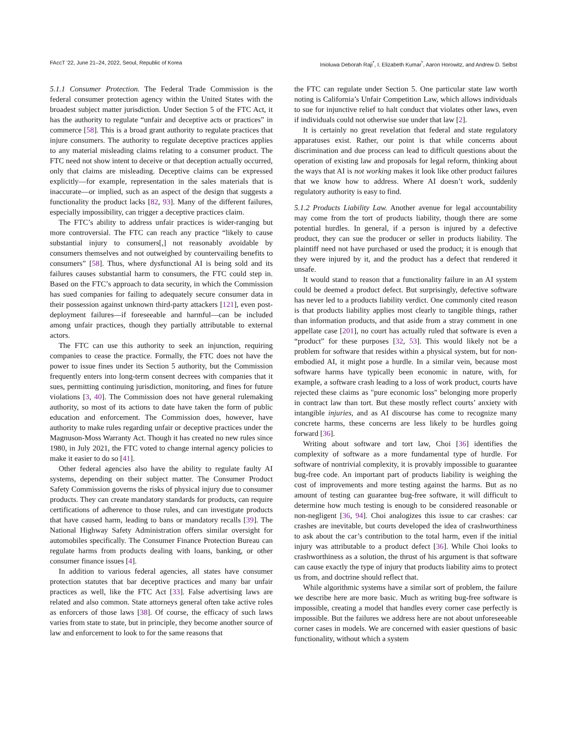FAccT '22, June 21–24, 2022, Seoul, Republic of Korea Inioluwa Deborah Raji<sup>*</sup>, I. Elizabeth Kumar<sup>*</sup>, Aaron Horowitz, and Andrew D. Selbst
5.1.1 Consumer Protection. The Federal Trade Commission is the federal consumer protection agency within the United States with the broadest subject matter jurisdiction. Under Section 5 of the FTC Act, it has the authority to regulate “unfair and deceptive acts or practices” in commerce [58]. This is a broad grant authority to regulate practices that injure consumers. The authority to regulate deceptive practices applies to any material misleading claims relating to a consumer product. The FTC need not show intent to deceive or that deception actually occurred, only that claims are misleading. Deceptive claims can be expressed explicitly—for example, representation in the sales materials that is inaccurate—or implied, such as an aspect of the design that suggests a functionality the product lacks [82, 93]. Many of the different failures, especially impossibility, can trigger a deceptive practices claim.
The FTC’s ability to address unfair practices is wider-ranging but more controversial. The FTC can reach any practice “likely to cause substantial injury to consumers[,] not reasonably avoidable by consumers themselves and not outweighed by countervailing benefits to consumers” [58]. Thus, where dysfunctional AI is being sold and its failures causes substantial harm to consumers, the FTC could step in. Based on the FTC’s approach to data security, in which the Commission has sued companies for failing to adequately secure consumer data in their possession against unknown third-party attackers [121], even post-deployment failures—if foreseeable and harmful—can be included among unfair practices, though they partially attributable to external actors.
The FTC can use this authority to seek an injunction, requiring companies to cease the practice. Formally, the FTC does not have the power to issue fines under its Section 5 authority, but the Commission frequently enters into long-term consent decrees with companies that it sues, permitting continuing jurisdiction, monitoring, and fines for future violations [3, 40]. The Commission does not have general rulemaking authority, so most of its actions to date have taken the form of public education and enforcement. The Commission does, however, have authority to make rules regarding unfair or deceptive practices under the Magnuson-Moss Warranty Act. Though it has created no new rules since 1980, in July 2021, the FTC voted to change internal agency policies to make it easier to do so [41].
Other federal agencies also have the ability to regulate faulty AI systems, depending on their subject matter. The Consumer Product Safety Commission governs the risks of physical injury due to consumer products. They can create mandatory standards for products, can require certifications of adherence to those rules, and can investigate products that have caused harm, leading to bans or mandatory recalls [39]. The National Highway Safety Administration offers similar oversight for automobiles specifically. The Consumer Finance Protection Bureau can regulate harms from products dealing with loans, banking, or other consumer finance issues [4].
In addition to various federal agencies, all states have consumer protection statutes that bar deceptive practices and many bar unfair practices as well, like the FTC Act [33]. False advertising laws are related and also common. State attorneys general often take active roles as enforcers of those laws [38]. Of course, the efficacy of such laws varies from state to state, but in principle, they become another source of law and enforcement to look to for the same reasons that
the FTC can regulate under Section 5. One particular state law worth noting is California’s Unfair Competition Law, which allows individuals to sue for injunctive relief to halt conduct that violates other laws, even if individuals could not otherwise sue under that law [2].
It is certainly no great revelation that federal and state regulatory apparatuses exist. Rather, our point is that while concerns about discrimination and due process can lead to difficult questions about the operation of existing law and proposals for legal reform, thinking about the ways that AI is not working makes it look like other product failures that we know how to address. Where AI doesn’t work, suddenly regulatory authority is easy to find.
5.1.2 Products Liability Law. Another avenue for legal accountability may come from the tort of products liability, though there are some potential hurdles. In general, if a person is injured by a defective product, they can sue the producer or seller in products liability. The plaintiff need not have purchased or used the product; it is enough that they were injured by it, and the product has a defect that rendered it unsafe.
It would stand to reason that a functionality failure in an AI system could be deemed a product defect. But surprisingly, defective software has never led to a products liability verdict. One commonly cited reason is that products liability applies most clearly to tangible things, rather than information products, and that aside from a stray comment in one appellate case [201], no court has actually ruled that software is even a “product” for these purposes [32, 53]. This would likely not be a problem for software that resides within a physical system, but for non-embodied AI, it might pose a hurdle. In a similar vein, because most software harms have typically been economic in nature, with, for example, a software crash leading to a loss of work product, courts have rejected these claims as "pure economic loss" belonging more properly in contract law than tort. But these mostly reflect courts’ anxiety with intangible injuries, and as AI discourse has come to recognize many concrete harms, these concerns are less likely to be hurdles going forward [36].
Writing about software and tort law, Choi [36] identifies the complexity of software as a more fundamental type of hurdle. For software of nontrivial complexity, it is provably impossible to guarantee bug-free code. An important part of products liability is weighing the cost of improvements and more testing against the harms. But as no amount of testing can guarantee bug-free software, it will difficult to determine how much testing is enough to be considered reasonable or non-negligent [36, 94]. Choi analogizes this issue to car crashes: car crashes are inevitable, but courts developed the idea of crashworthiness to ask about the car’s contribution to the total harm, even if the initial injury was attributable to a product defect [36]. While Choi looks to crashworthiness as a solution, the thrust of his argument is that software can cause exactly the type of injury that products liability aims to protect us from, and doctrine should reflect that.
While algorithmic systems have a similar sort of problem, the failure we describe here are more basic. Much as writing bug-free software is impossible, creating a model that handles every corner case perfectly is impossible. But the failures we address here are not about unforeseeable corner cases in models. We are concerned with easier questions of basic functionality, without which a system